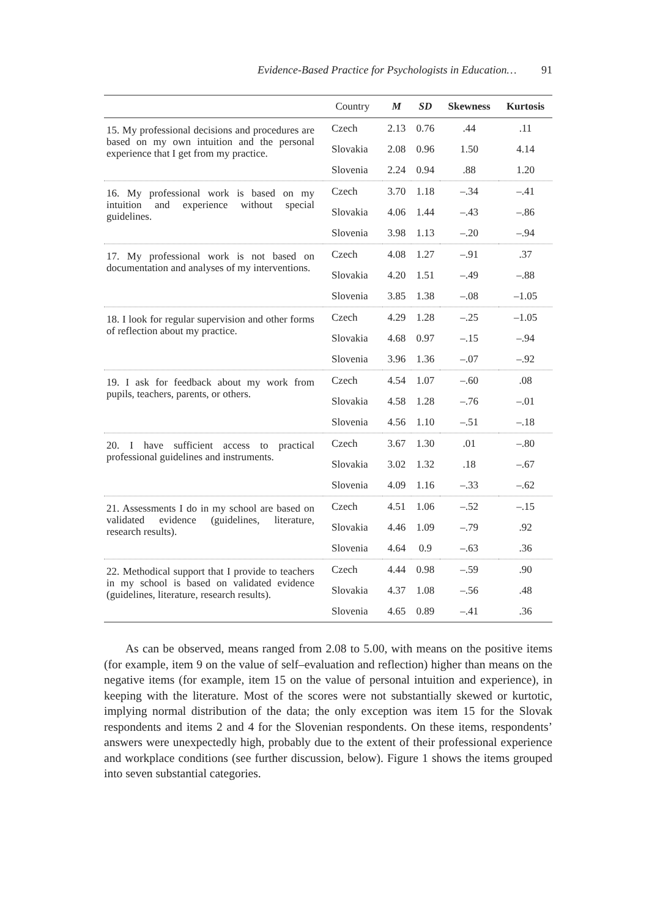Evidence-Based Practice for Psychologists in Education… 91
| | Country | M | SD | Skewness | Kurtosis |
| --- | --- | --- | --- | --- | --- |
| 15. My professional decisions and procedures are based on my own intuition and the personal experience that I get from my practice. | Czech | 2.13 | 0.76 | .44 | .11 |
| | Slovakia | 2.08 | 0.96 | 1.50 | 4.14 |
| | Slovenia | 2.24 | 0.94 | .88 | 1.20 |
| 16. My professional work is based on my intuition and experience without special guidelines. | Czech | 3.70 | 1.18 | –.34 | –.41 |
| | Slovakia | 4.06 | 1.44 | –.43 | –.86 |
| | Slovenia | 3.98 | 1.13 | –.20 | –.94 |
| 17. My professional work is not based on documentation and analyses of my interventions. | Czech | 4.08 | 1.27 | –.91 | .37 |
| | Slovakia | 4.20 | 1.51 | –.49 | –.88 |
| | Slovenia | 3.85 | 1.38 | –.08 | –1.05 |
| 18. I look for regular supervision and other forms of reflection about my practice. | Czech | 4.29 | 1.28 | –.25 | –1.05 |
| | Slovakia | 4.68 | 0.97 | –.15 | –.94 |
| | Slovenia | 3.96 | 1.36 | –.07 | –.92 |
| 19. I ask for feedback about my work from pupils, teachers, parents, or others. | Czech | 4.54 | 1.07 | –.60 | .08 |
| | Slovakia | 4.58 | 1.28 | –.76 | –.01 |
| | Slovenia | 4.56 | 1.10 | –.51 | –.18 |
| 20. I have sufficient access to practical professional guidelines and instruments. | Czech | 3.67 | 1.30 | .01 | –.80 |
| | Slovakia | 3.02 | 1.32 | .18 | –.67 |
| | Slovenia | 4.09 | 1.16 | –.33 | –.62 |
| 21. Assessments I do in my school are based on validated evidence (guidelines, literature, research results). | Czech | 4.51 | 1.06 | –.52 | –.15 |
| | Slovakia | 4.46 | 1.09 | –.79 | .92 |
| | Slovenia | 4.64 | 0.9 | –.63 | .36 |
| 22. Methodical support that I provide to teachers in my school is based on validated evidence (guidelines, literature, research results). | Czech | 4.44 | 0.98 | –.59 | .90 |
| | Slovakia | 4.37 | 1.08 | –.56 | .48 |
| | Slovenia | 4.65 | 0.89 | –.41 | .36 |
As can be observed, means ranged from 2.08 to 5.00, with means on the positive items (for example, item 9 on the value of self–evaluation and reflection) higher than means on the negative items (for example, item 15 on the value of personal intuition and experience), in keeping with the literature. Most of the scores were not substantially skewed or kurtotic, implying normal distribution of the data; the only exception was item 15 for the Slovak respondents and items 2 and 4 for the Slovenian respondents. On these items, respondents’ answers were unexpectedly high, probably due to the extent of their professional experience and workplace conditions (see further discussion, below). Figure 1 shows the items grouped into seven substantial categories.